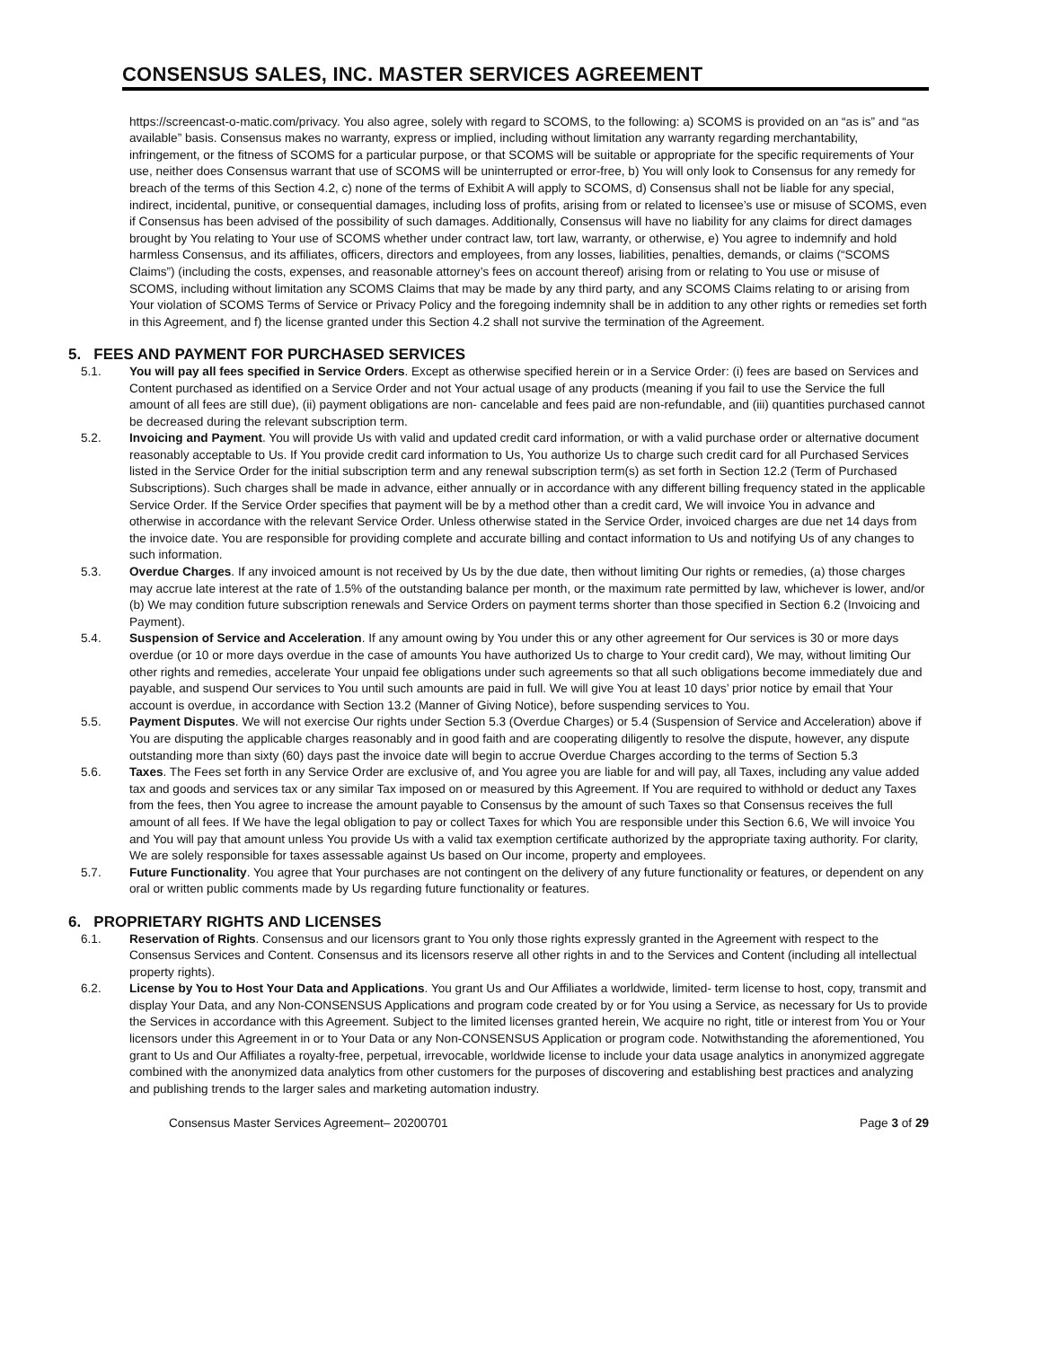CONSENSUS SALES, INC. MASTER SERVICES AGREEMENT
https://screencast-o-matic.com/privacy. You also agree, solely with regard to SCOMS, to the following: a) SCOMS is provided on an “as is” and “as available” basis. Consensus makes no warranty, express or implied, including without limitation any warranty regarding merchantability, infringement, or the fitness of SCOMS for a particular purpose, or that SCOMS will be suitable or appropriate for the specific requirements of Your use, neither does Consensus warrant that use of SCOMS will be uninterrupted or error-free, b) You will only look to Consensus for any remedy for breach of the terms of this Section 4.2, c) none of the terms of Exhibit A will apply to SCOMS, d) Consensus shall not be liable for any special, indirect, incidental, punitive, or consequential damages, including loss of profits, arising from or related to licensee’s use or misuse of SCOMS, even if Consensus has been advised of the possibility of such damages. Additionally, Consensus will have no liability for any claims for direct damages brought by You relating to Your use of SCOMS whether under contract law, tort law, warranty, or otherwise, e) You agree to indemnify and hold harmless Consensus, and its affiliates, officers, directors and employees, from any losses, liabilities, penalties, demands, or claims (“SCOMS Claims”) (including the costs, expenses, and reasonable attorney’s fees on account thereof) arising from or relating to You use or misuse of SCOMS, including without limitation any SCOMS Claims that may be made by any third party, and any SCOMS Claims relating to or arising from Your violation of SCOMS Terms of Service or Privacy Policy and the foregoing indemnity shall be in addition to any other rights or remedies set forth in this Agreement, and f) the license granted under this Section 4.2 shall not survive the termination of the Agreement.
5. FEES AND PAYMENT FOR PURCHASED SERVICES
5.1. You will pay all fees specified in Service Orders. Except as otherwise specified herein or in a Service Order: (i) fees are based on Services and Content purchased as identified on a Service Order and not Your actual usage of any products (meaning if you fail to use the Service the full amount of all fees are still due), (ii) payment obligations are non- cancelable and fees paid are non-refundable, and (iii) quantities purchased cannot be decreased during the relevant subscription term.
5.2. Invoicing and Payment. You will provide Us with valid and updated credit card information, or with a valid purchase order or alternative document reasonably acceptable to Us. If You provide credit card information to Us, You authorize Us to charge such credit card for all Purchased Services listed in the Service Order for the initial subscription term and any renewal subscription term(s) as set forth in Section 12.2 (Term of Purchased Subscriptions). Such charges shall be made in advance, either annually or in accordance with any different billing frequency stated in the applicable Service Order. If the Service Order specifies that payment will be by a method other than a credit card, We will invoice You in advance and otherwise in accordance with the relevant Service Order. Unless otherwise stated in the Service Order, invoiced charges are due net 14 days from the invoice date. You are responsible for providing complete and accurate billing and contact information to Us and notifying Us of any changes to such information.
5.3. Overdue Charges. If any invoiced amount is not received by Us by the due date, then without limiting Our rights or remedies, (a) those charges may accrue late interest at the rate of 1.5% of the outstanding balance per month, or the maximum rate permitted by law, whichever is lower, and/or (b) We may condition future subscription renewals and Service Orders on payment terms shorter than those specified in Section 6.2 (Invoicing and Payment).
5.4. Suspension of Service and Acceleration. If any amount owing by You under this or any other agreement for Our services is 30 or more days overdue (or 10 or more days overdue in the case of amounts You have authorized Us to charge to Your credit card), We may, without limiting Our other rights and remedies, accelerate Your unpaid fee obligations under such agreements so that all such obligations become immediately due and payable, and suspend Our services to You until such amounts are paid in full. We will give You at least 10 days’ prior notice by email that Your account is overdue, in accordance with Section 13.2 (Manner of Giving Notice), before suspending services to You.
5.5. Payment Disputes. We will not exercise Our rights under Section 5.3 (Overdue Charges) or 5.4 (Suspension of Service and Acceleration) above if You are disputing the applicable charges reasonably and in good faith and are cooperating diligently to resolve the dispute, however, any dispute outstanding more than sixty (60) days past the invoice date will begin to accrue Overdue Charges according to the terms of Section 5.3
5.6. Taxes. The Fees set forth in any Service Order are exclusive of, and You agree you are liable for and will pay, all Taxes, including any value added tax and goods and services tax or any similar Tax imposed on or measured by this Agreement. If You are required to withhold or deduct any Taxes from the fees, then You agree to increase the amount payable to Consensus by the amount of such Taxes so that Consensus receives the full amount of all fees. If We have the legal obligation to pay or collect Taxes for which You are responsible under this Section 6.6, We will invoice You and You will pay that amount unless You provide Us with a valid tax exemption certificate authorized by the appropriate taxing authority. For clarity, We are solely responsible for taxes assessable against Us based on Our income, property and employees.
5.7. Future Functionality. You agree that Your purchases are not contingent on the delivery of any future functionality or features, or dependent on any oral or written public comments made by Us regarding future functionality or features.
6. PROPRIETARY RIGHTS AND LICENSES
6.1. Reservation of Rights. Consensus and our licensors grant to You only those rights expressly granted in the Agreement with respect to the Consensus Services and Content. Consensus and its licensors reserve all other rights in and to the Services and Content (including all intellectual property rights).
6.2. License by You to Host Your Data and Applications. You grant Us and Our Affiliates a worldwide, limited- term license to host, copy, transmit and display Your Data, and any Non-CONSENSUS Applications and program code created by or for You using a Service, as necessary for Us to provide the Services in accordance with this Agreement. Subject to the limited licenses granted herein, We acquire no right, title or interest from You or Your licensors under this Agreement in or to Your Data or any Non-CONSENSUS Application or program code. Notwithstanding the aforementioned, You grant to Us and Our Affiliates a royalty-free, perpetual, irrevocable, worldwide license to include your data usage analytics in anonymized aggregate combined with the anonymized data analytics from other customers for the purposes of discovering and establishing best practices and analyzing and publishing trends to the larger sales and marketing automation industry.
Consensus Master Services Agreement– 20200701 Page 3 of 29